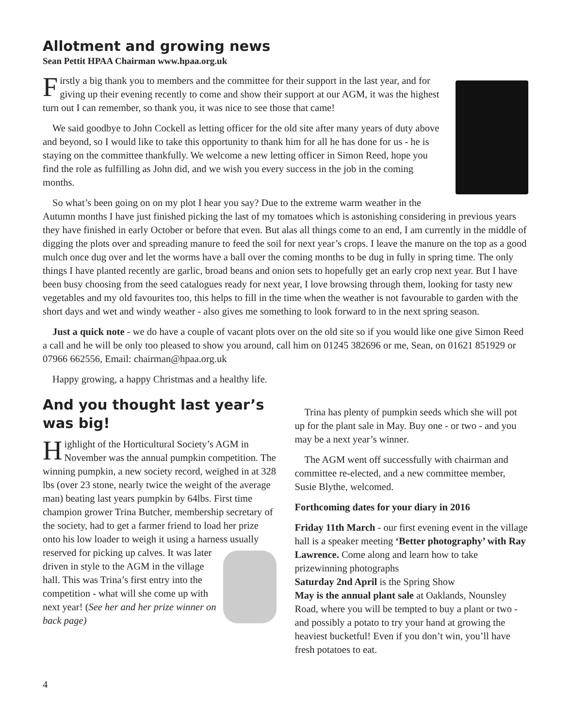Allotment and growing news
Sean Pettit HPAA Chairman www.hpaa.org.uk
Firstly a big thank you to members and the committee for their support in the last year, and for giving up their evening recently to come and show their support at our AGM, it was the highest turn out I can remember, so thank you, it was nice to see those that came!
We said goodbye to John Cockell as letting officer for the old site after many years of duty above and beyond, so I would like to take this opportunity to thank him for all he has done for us - he is staying on the committee thankfully. We welcome a new letting officer in Simon Reed, hope you find the role as fulfilling as John did, and we wish you every success in the job in the coming months.
So what’s been going on on my plot I hear you say? Due to the extreme warm weather in the Autumn months I have just finished picking the last of my tomatoes which is astonishing considering in previous years they have finished in early October or before that even. But alas all things come to an end, I am currently in the middle of digging the plots over and spreading manure to feed the soil for next year’s crops. I leave the manure on the top as a good mulch once dug over and let the worms have a ball over the coming months to be dug in fully in spring time. The only things I have planted recently are garlic, broad beans and onion sets to hopefully get an early crop next year. But I have been busy choosing from the seed catalogues ready for next year, I love browsing through them, looking for tasty new vegetables and my old favourites too, this helps to fill in the time when the weather is not favourable to garden with the short days and wet and windy weather - also gives me something to look forward to in the next spring season.
Just a quick note - we do have a couple of vacant plots over on the old site so if you would like one give Simon Reed a call and he will be only too pleased to show you around, call him on 01245 382696 or me, Sean, on 01621 851929 or 07966 662556, Email: chairman@hpaa.org.uk
Happy growing, a happy Christmas and a healthy life.
And you thought last year’s was big!
Highlight of the Horticultural Society’s AGM in November was the annual pumpkin competition. The winning pumpkin, a new society record, weighed in at 328 lbs (over 23 stone, nearly twice the weight of the average man) beating last years pumpkin by 64lbs. First time champion grower Trina Butcher, membership secretary of the society, had to get a farmer friend to load her prize onto his low loader to weigh it using a harness usually reserved for picking up calves. It was later driven in style to the AGM in the village hall. This was Trina’s first entry into the competition - what will she come up with next year! (See her and her prize winner on back page)
Trina has plenty of pumpkin seeds which she will pot up for the plant sale in May. Buy one - or two - and you may be a next year’s winner.
The AGM went off successfully with chairman and committee re-elected, and a new committee member, Susie Blythe, welcomed.
Forthcoming dates for your diary in 2016
Friday 11th March - our first evening event in the village hall is a speaker meeting ‘Better photography’ with Ray Lawrence. Come along and learn how to take prizewinning photographs
Saturday 2nd April is the Spring Show
May is the annual plant sale at Oaklands, Nounsley Road, where you will be tempted to buy a plant or two - and possibly a potato to try your hand at growing the heaviest bucketful! Even if you don’t win, you’ll have fresh potatoes to eat.
4